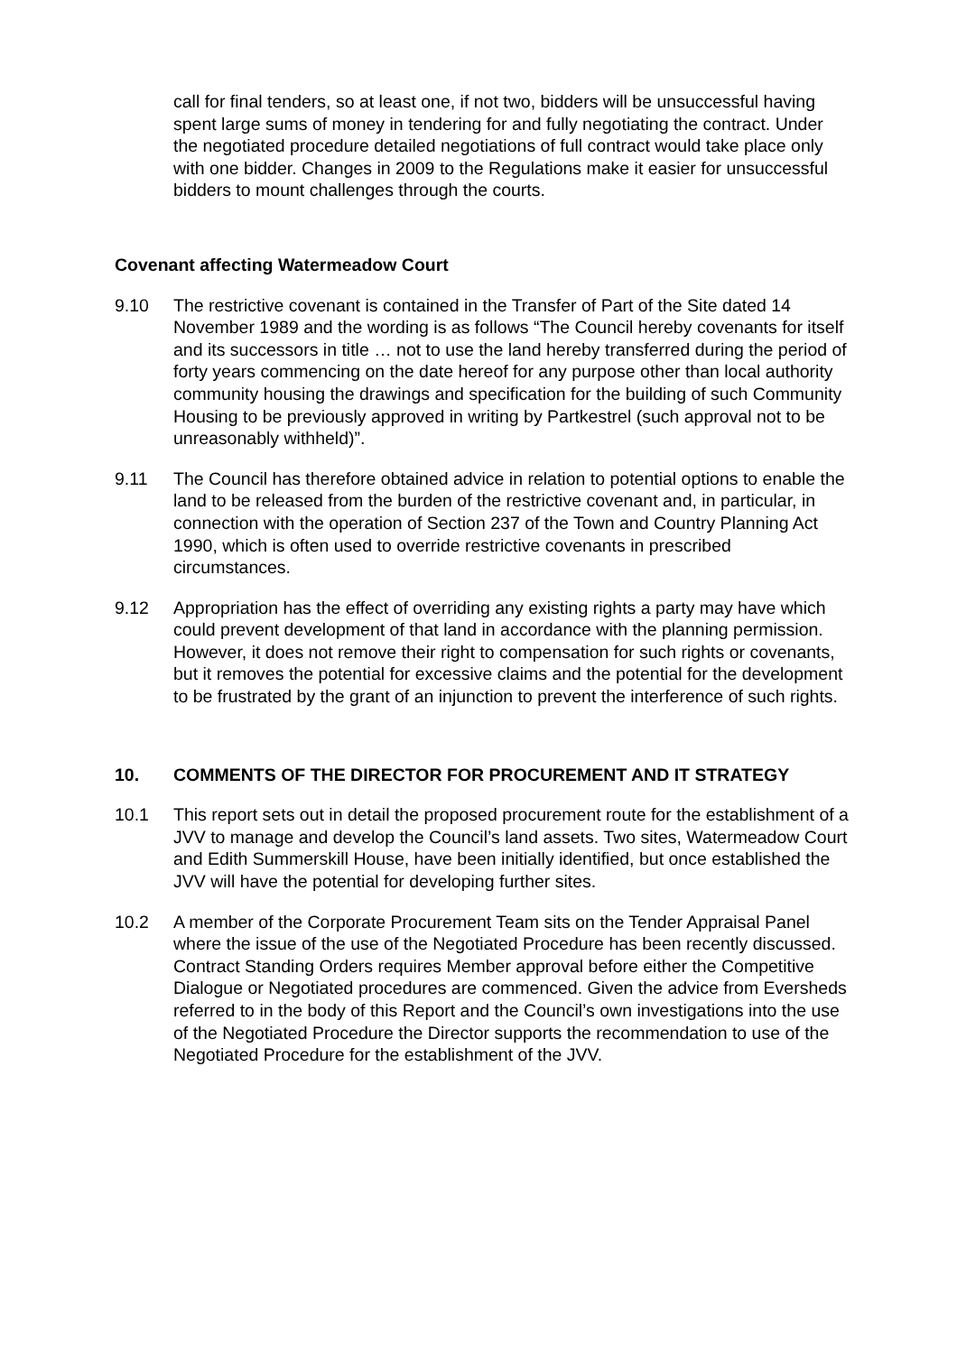call for final tenders, so at least one, if not two, bidders will be unsuccessful having spent large sums of money in tendering for and fully negotiating the contract. Under the negotiated procedure detailed negotiations of full contract would take place only with one bidder. Changes in 2009 to the Regulations make it easier for unsuccessful bidders to mount challenges through the courts.
Covenant affecting Watermeadow Court
9.10 The restrictive covenant is contained in the Transfer of Part of the Site dated 14 November 1989 and the wording is as follows “The Council hereby covenants for itself and its successors in title … not to use the land hereby transferred during the period of forty years commencing on the date hereof for any purpose other than local authority community housing the drawings and specification for the building of such Community Housing to be previously approved in writing by Partkestrel (such approval not to be unreasonably withheld)”.
9.11 The Council has therefore obtained advice in relation to potential options to enable the land to be released from the burden of the restrictive covenant and, in particular, in connection with the operation of Section 237 of the Town and Country Planning Act 1990, which is often used to override restrictive covenants in prescribed circumstances.
9.12 Appropriation has the effect of overriding any existing rights a party may have which could prevent development of that land in accordance with the planning permission. However, it does not remove their right to compensation for such rights or covenants, but it removes the potential for excessive claims and the potential for the development to be frustrated by the grant of an injunction to prevent the interference of such rights.
10. COMMENTS OF THE DIRECTOR FOR PROCUREMENT AND IT STRATEGY
10.1 This report sets out in detail the proposed procurement route for the establishment of a JVV to manage and develop the Council’s land assets. Two sites, Watermeadow Court and Edith Summerskill House, have been initially identified, but once established the JVV will have the potential for developing further sites.
10.2 A member of the Corporate Procurement Team sits on the Tender Appraisal Panel where the issue of the use of the Negotiated Procedure has been recently discussed. Contract Standing Orders requires Member approval before either the Competitive Dialogue or Negotiated procedures are commenced. Given the advice from Eversheds referred to in the body of this Report and the Council’s own investigations into the use of the Negotiated Procedure the Director supports the recommendation to use of the Negotiated Procedure for the establishment of the JVV.